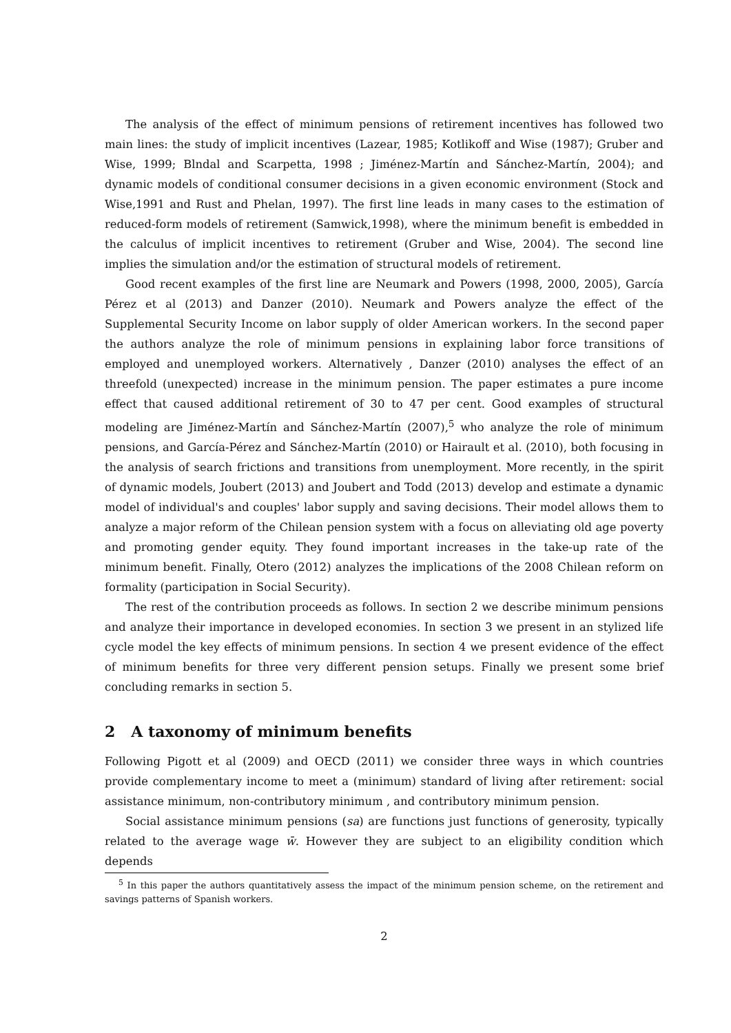The analysis of the effect of minimum pensions of retirement incentives has followed two main lines: the study of implicit incentives (Lazear, 1985; Kotlikoff and Wise (1987); Gruber and Wise, 1999; Blndal and Scarpetta, 1998 ; Jiménez-Martín and Sánchez-Martín, 2004); and dynamic models of conditional consumer decisions in a given economic environment (Stock and Wise,1991 and Rust and Phelan, 1997). The first line leads in many cases to the estimation of reduced-form models of retirement (Samwick,1998), where the minimum benefit is embedded in the calculus of implicit incentives to retirement (Gruber and Wise, 2004). The second line implies the simulation and/or the estimation of structural models of retirement.
Good recent examples of the first line are Neumark and Powers (1998, 2000, 2005), García Pérez et al (2013) and Danzer (2010). Neumark and Powers analyze the effect of the Supplemental Security Income on labor supply of older American workers. In the second paper the authors analyze the role of minimum pensions in explaining labor force transitions of employed and unemployed workers. Alternatively , Danzer (2010) analyses the effect of an threefold (unexpected) increase in the minimum pension. The paper estimates a pure income effect that caused additional retirement of 30 to 47 per cent. Good examples of structural modeling are Jiménez-Martín and Sánchez-Martín (2007),<sup>5</sup> who analyze the role of minimum pensions, and García-Pérez and Sánchez-Martín (2010) or Hairault et al. (2010), both focusing in the analysis of search frictions and transitions from unemployment. More recently, in the spirit of dynamic models, Joubert (2013) and Joubert and Todd (2013) develop and estimate a dynamic model of individual's and couples' labor supply and saving decisions. Their model allows them to analyze a major reform of the Chilean pension system with a focus on alleviating old age poverty and promoting gender equity. They found important increases in the take-up rate of the minimum benefit. Finally, Otero (2012) analyzes the implications of the 2008 Chilean reform on formality (participation in Social Security).
The rest of the contribution proceeds as follows. In section 2 we describe minimum pensions and analyze their importance in developed economies. In section 3 we present in an stylized life cycle model the key effects of minimum pensions. In section 4 we present evidence of the effect of minimum benefits for three very different pension setups. Finally we present some brief concluding remarks in section 5.
2 A taxonomy of minimum benefits
Following Pigott et al (2009) and OECD (2011) we consider three ways in which countries provide complementary income to meet a (minimum) standard of living after retirement: social assistance minimum, non-contributory minimum , and contributory minimum pension.
Social assistance minimum pensions (sa) are functions just functions of generosity, typically related to the average wage w̄. However they are subject to an eligibility condition which depends
<sup>5</sup> In this paper the authors quantitatively assess the impact of the minimum pension scheme, on the retirement and savings patterns of Spanish workers.
2